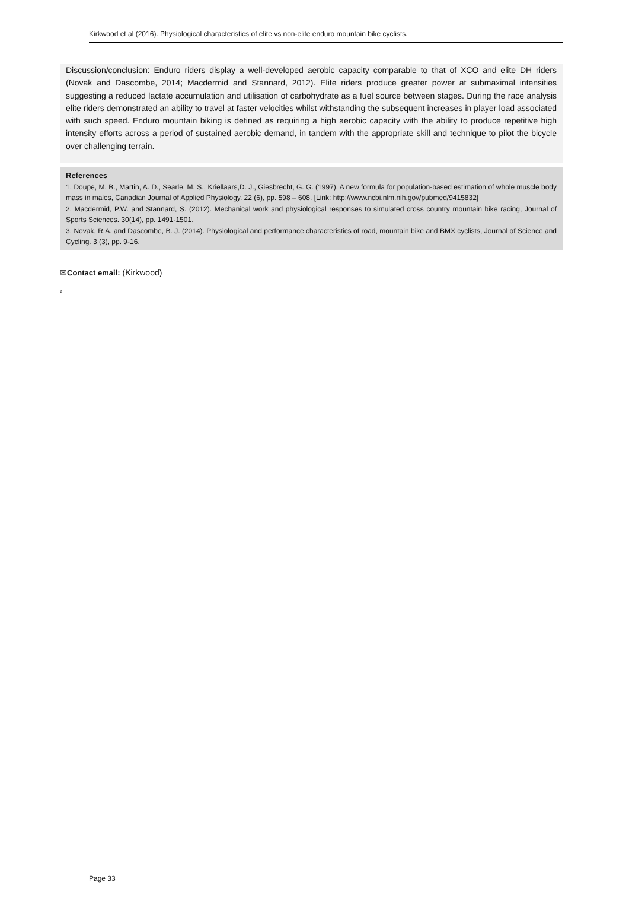Kirkwood et al (2016). Physiological characteristics of elite vs non-elite enduro mountain bike cyclists.
Discussion/conclusion: Enduro riders display a well-developed aerobic capacity comparable to that of XCO and elite DH riders (Novak and Dascombe, 2014; Macdermid and Stannard, 2012). Elite riders produce greater power at submaximal intensities suggesting a reduced lactate accumulation and utilisation of carbohydrate as a fuel source between stages. During the race analysis elite riders demonstrated an ability to travel at faster velocities whilst withstanding the subsequent increases in player load associated with such speed. Enduro mountain biking is defined as requiring a high aerobic capacity with the ability to produce repetitive high intensity efforts across a period of sustained aerobic demand, in tandem with the appropriate skill and technique to pilot the bicycle over challenging terrain.
References
1. Doupe, M. B., Martin, A. D., Searle, M. S., Kriellaars,D. J., Giesbrecht, G. G. (1997). A new formula for population-based estimation of whole muscle body mass in males, Canadian Journal of Applied Physiology. 22 (6), pp. 598 – 608. [Link: http://www.ncbi.nlm.nih.gov/pubmed/9415832]
2. Macdermid, P.W. and Stannard, S. (2012). Mechanical work and physiological responses to simulated cross country mountain bike racing, Journal of Sports Sciences. 30(14), pp. 1491-1501.
3. Novak, R.A. and Dascombe, B. J. (2014). Physiological and performance characteristics of road, mountain bike and BMX cyclists, Journal of Science and Cycling. 3 (3), pp. 9-16.
✉Contact email: (Kirkwood)
<sup>1</sup>
Page 33